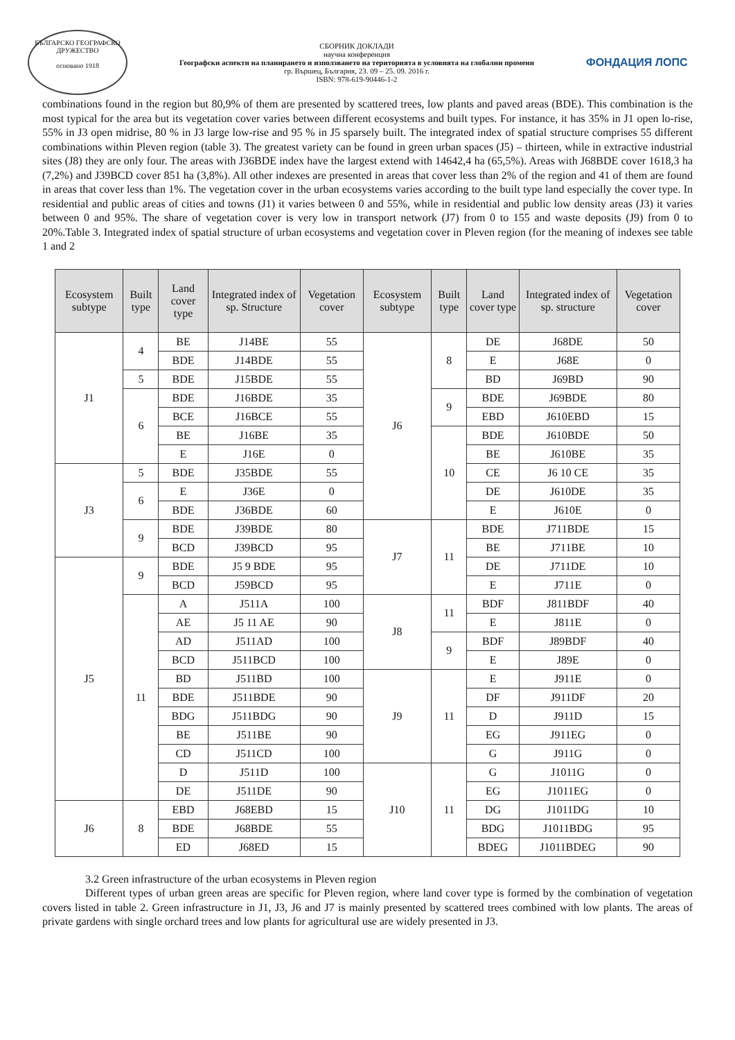БЪЛГАРСКО ГЕОГРАФСКО ДРУЖЕСТВО
основано 1918
СБОРНИК ДОКЛАДИ
научна конференция
Географски аспекти на планирането и използването на територията в условията на глобални промени
гр. Вършец, България, 23. 09 – 25. 09. 2016 г.
ISBN: 978-619-90446-1-2
ФОНДАЦИЯ ЛОПС
combinations found in the region but 80,9% of them are presented by scattered trees, low plants and paved areas (BDE). This combination is the most typical for the area but its vegetation cover varies between different ecosystems and built types. For instance, it has 35% in J1 open lo-rise, 55% in J3 open midrise, 80 % in J3 large low-rise and 95 % in J5 sparsely built. The integrated index of spatial structure comprises 55 different combinations within Pleven region (table 3). The greatest variety can be found in green urban spaces (J5) – thirteen, while in extractive industrial sites (J8) they are only four. The areas with J36BDE index have the largest extend with 14642,4 ha (65,5%). Areas with J68BDE cover 1618,3 ha (7,2%) and J39BCD cover 851 ha (3,8%). All other indexes are presented in areas that cover less than 2% of the region and 41 of them are found in areas that cover less than 1%. The vegetation cover in the urban ecosystems varies according to the built type land especially the cover type. In residential and public areas of cities and towns (J1) it varies between 0 and 55%, while in residential and public low density areas (J3) it varies between 0 and 95%. The share of vegetation cover is very low in transport network (J7) from 0 to 155 and waste deposits (J9) from 0 to 20%.Table 3. Integrated index of spatial structure of urban ecosystems and vegetation cover in Pleven region (for the meaning of indexes see table 1 and 2
| Ecosystem subtype | Built type | Land cover type | Integrated index of sp. Structure | Vegetation cover | Ecosystem subtype | Built type | Land cover type | Integrated index of sp. structure | Vegetation cover |
| --- | --- | --- | --- | --- | --- | --- | --- | --- | --- |
| J1 | 4 | BE | J14BE | 55 | J6 | 8 | DE | J68DE | 50 |
| | | BDE | J14BDE | 55 | | | E | J68E | 0 |
| | 5 | BDE | J15BDE | 55 | | | BD | J69BD | 90 |
| | 6 | BDE | J16BDE | 35 | | 9 | BDE | J69BDE | 80 |
| | | BCE | J16BCE | 55 | | | EBD | J610EBD | 15 |
| | | BE | J16BE | 35 | | 10 | BDE | J610BDE | 50 |
| | | E | J16E | 0 | | | BE | J610BE | 35 |
| J3 | 5 | BDE | J35BDE | 55 | | | CE | J6 10 CE | 35 |
| | 6 | E | J36E | 0 | | | DE | J610DE | 35 |
| | | BDE | J36BDE | 60 | | | E | J610E | 0 |
| | 9 | BDE | J39BDE | 80 | J7 | 11 | BDE | J711BDE | 15 |
| | | BCD | J39BCD | 95 | | | BE | J711BE | 10 |
| J5 | 9 | BDE | J5 9 BDE | 95 | | | DE | J711DE | 10 |
| | | BCD | J59BCD | 95 | | | E | J711E | 0 |
| | 11 | A | J511A | 100 | J8 | 11 | BDF | J811BDF | 40 |
| | | AE | J5 11 AE | 90 | | | E | J811E | 0 |
| | | AD | J511AD | 100 | | 9 | BDF | J89BDF | 40 |
| | | BCD | J511BCD | 100 | | | E | J89E | 0 |
| | | BD | J511BD | 100 | J9 | 11 | E | J911E | 0 |
| | | BDE | J511BDE | 90 | | | DF | J911DF | 20 |
| | | BDG | J511BDG | 90 | | | D | J911D | 15 |
| | | BE | J511BE | 90 | | | EG | J911EG | 0 |
| | | CD | J511CD | 100 | | | G | J911G | 0 |
| | | D | J511D | 100 | J10 | 11 | G | J1011G | 0 |
| | | DE | J511DE | 90 | | | EG | J1011EG | 0 |
| J6 | 8 | EBD | J68EBD | 15 | | | DG | J1011DG | 10 |
| | | BDE | J68BDE | 55 | | | BDG | J1011BDG | 95 |
| | | ED | J68ED | 15 | | | BDEG | J1011BDEG | 90 |
3.2 Green infrastructure of the urban ecosystems in Pleven region
Different types of urban green areas are specific for Pleven region, where land cover type is formed by the combination of vegetation covers listed in table 2. Green infrastructure in J1, J3, J6 and J7 is mainly presented by scattered trees combined with low plants. The areas of private gardens with single orchard trees and low plants for agricultural use are widely presented in J3.